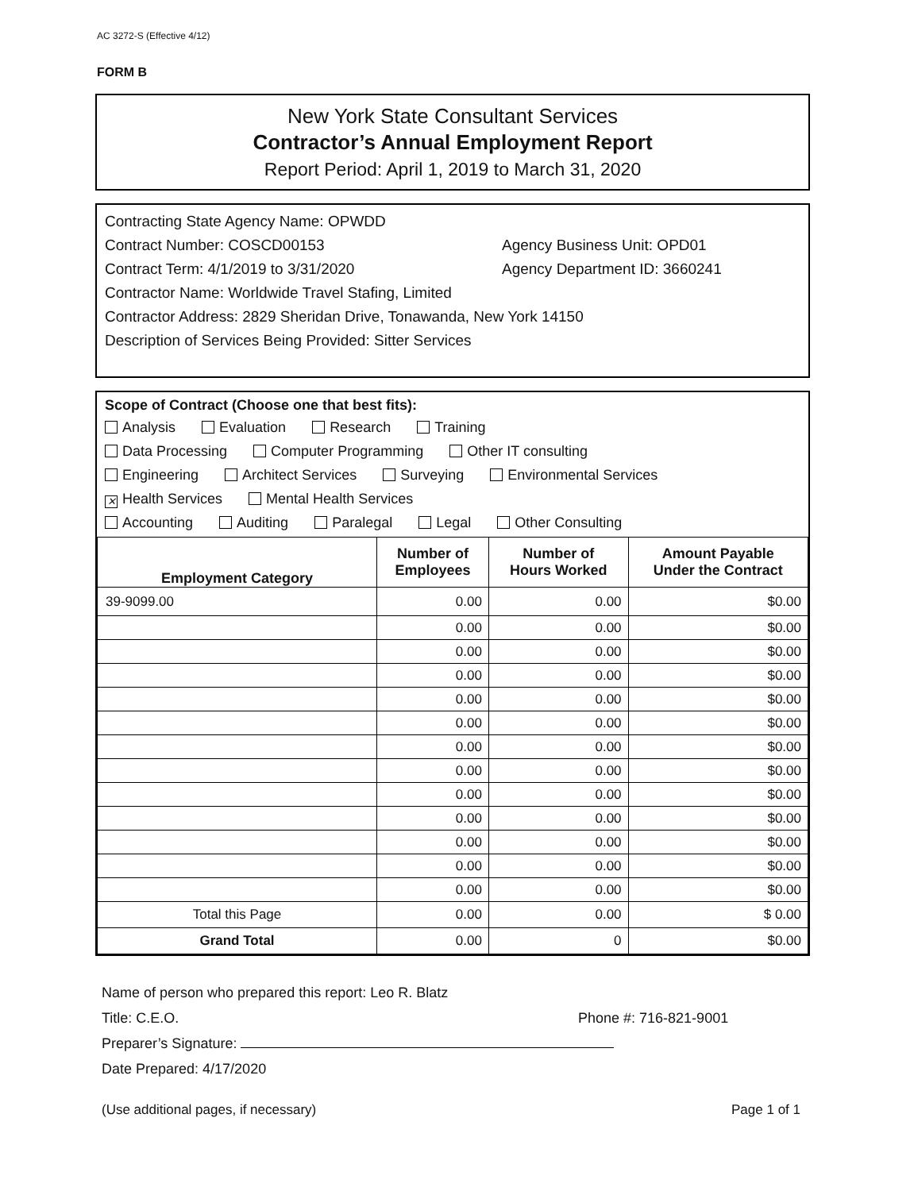AC 3272-S (Effective 4/12)
FORM B
New York State Consultant Services
Contractor’s Annual Employment Report
Report Period: April 1, 2019 to March 31, 2020
Contracting State Agency Name: OPWDD
Contract Number: COSCD00153 Agency Business Unit: OPD01
Contract Term: 4/1/2019 to 3/31/2020 Agency Department ID: 3660241
Contractor Name: Worldwide Travel Stafing, Limited
Contractor Address: 2829 Sheridan Drive, Tonawanda, New York 14150
Description of Services Being Provided: Sitter Services
Scope of Contract (Choose one that best fits):
Analysis Evaluation Research Training
Data Processing Computer Programming Other IT consulting
Engineering Architect Services Surveying Environmental Services
✕ Health Services Mental Health Services
Accounting Auditing Paralegal Legal Other Consulting
| Employment Category | Number of Employees | Number of Hours Worked | Amount Payable Under the Contract |
| --- | --- | --- | --- |
| 39-9099.00 | 0.00 | 0.00 | $0.00 |
| | 0.00 | 0.00 | $0.00 |
| | 0.00 | 0.00 | $0.00 |
| | 0.00 | 0.00 | $0.00 |
| | 0.00 | 0.00 | $0.00 |
| | 0.00 | 0.00 | $0.00 |
| | 0.00 | 0.00 | $0.00 |
| | 0.00 | 0.00 | $0.00 |
| | 0.00 | 0.00 | $0.00 |
| | 0.00 | 0.00 | $0.00 |
| | 0.00 | 0.00 | $0.00 |
| | 0.00 | 0.00 | $0.00 |
| | 0.00 | 0.00 | $0.00 |
| Total this Page | 0.00 | 0.00 | $ 0.00 |
| Grand Total | 0.00 | 0 | $0.00 |
Name of person who prepared this report: Leo R. Blatz
Title: C.E.O. Phone #: 716-821-9001
Preparer’s Signature:
Date Prepared: 4/17/2020
(Use additional pages, if necessary) Page 1 of 1